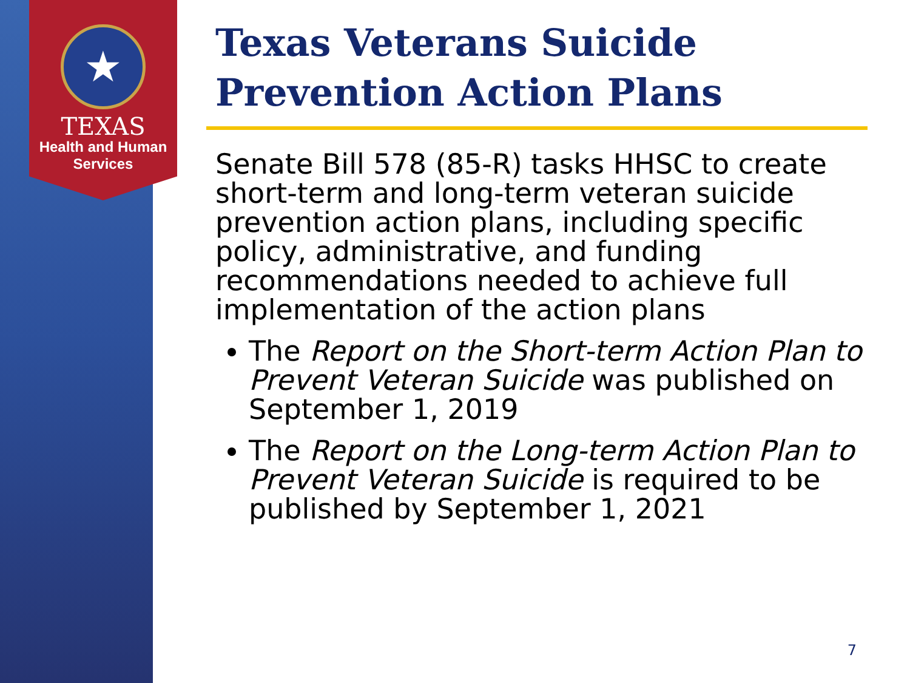★
TEXAS
Health and Human
Services
Texas Veterans Suicide Prevention Action Plans
Senate Bill 578 (85-R) tasks HHSC to create short-term and long-term veteran suicide prevention action plans, including specific policy, administrative, and funding recommendations needed to achieve full implementation of the action plans
The Report on the Short-term Action Plan to Prevent Veteran Suicide was published on September 1, 2019
The Report on the Long-term Action Plan to Prevent Veteran Suicide is required to be published by September 1, 2021
7